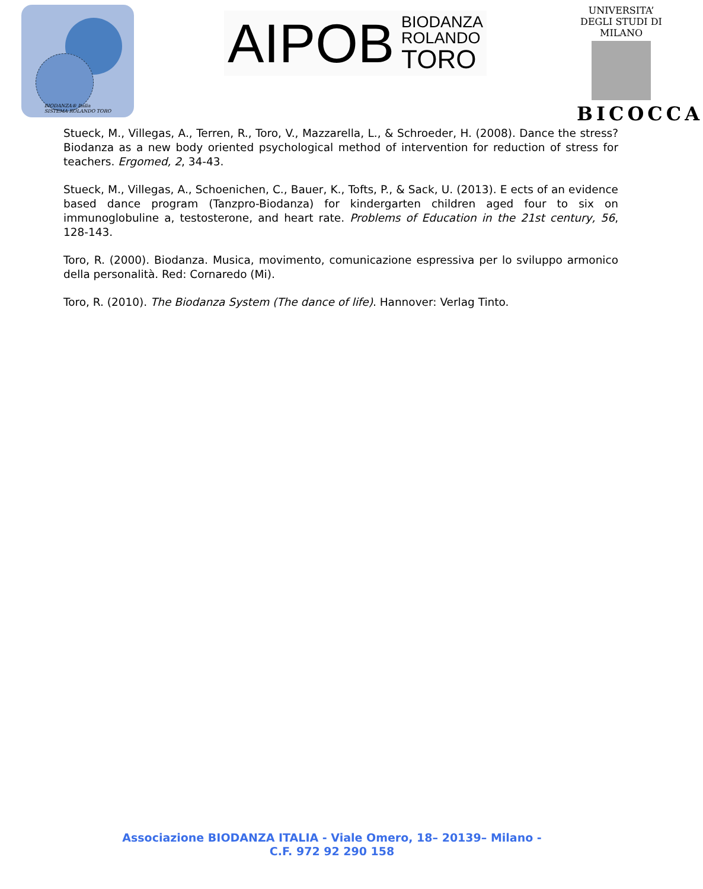BIODANZA® Italia
SISTEMA ROLANDO TORO
AIPOB BIODANZA
ROLANDO
TORO
UNIVERSITA’ DEGLI STUDI DI MILANO
BICOCCA
Stueck, M., Villegas, A., Terren, R., Toro, V., Mazzarella, L., & Schroeder, H. (2008). Dance the stress? Biodanza as a new body oriented psychological method of intervention for reduction of stress for teachers. Ergomed, 2, 34-43.
Stueck, M., Villegas, A., Schoenichen, C., Bauer, K., Tofts, P., & Sack, U. (2013). E ects of an evidence based dance program (Tanzpro-Biodanza) for kindergarten children aged four to six on immunoglobuline a, testosterone, and heart rate. Problems of Education in the 21st century, 56, 128-143.
Toro, R. (2000). Biodanza. Musica, movimento, comunicazione espressiva per lo sviluppo armonico della personalità. Red: Cornaredo (Mi).
Toro, R. (2010). The Biodanza System (The dance of life). Hannover: Verlag Tinto.
Associazione BIODANZA ITALIA - Viale Omero, 18– 20139– Milano -
C.F. 972 92 290 158